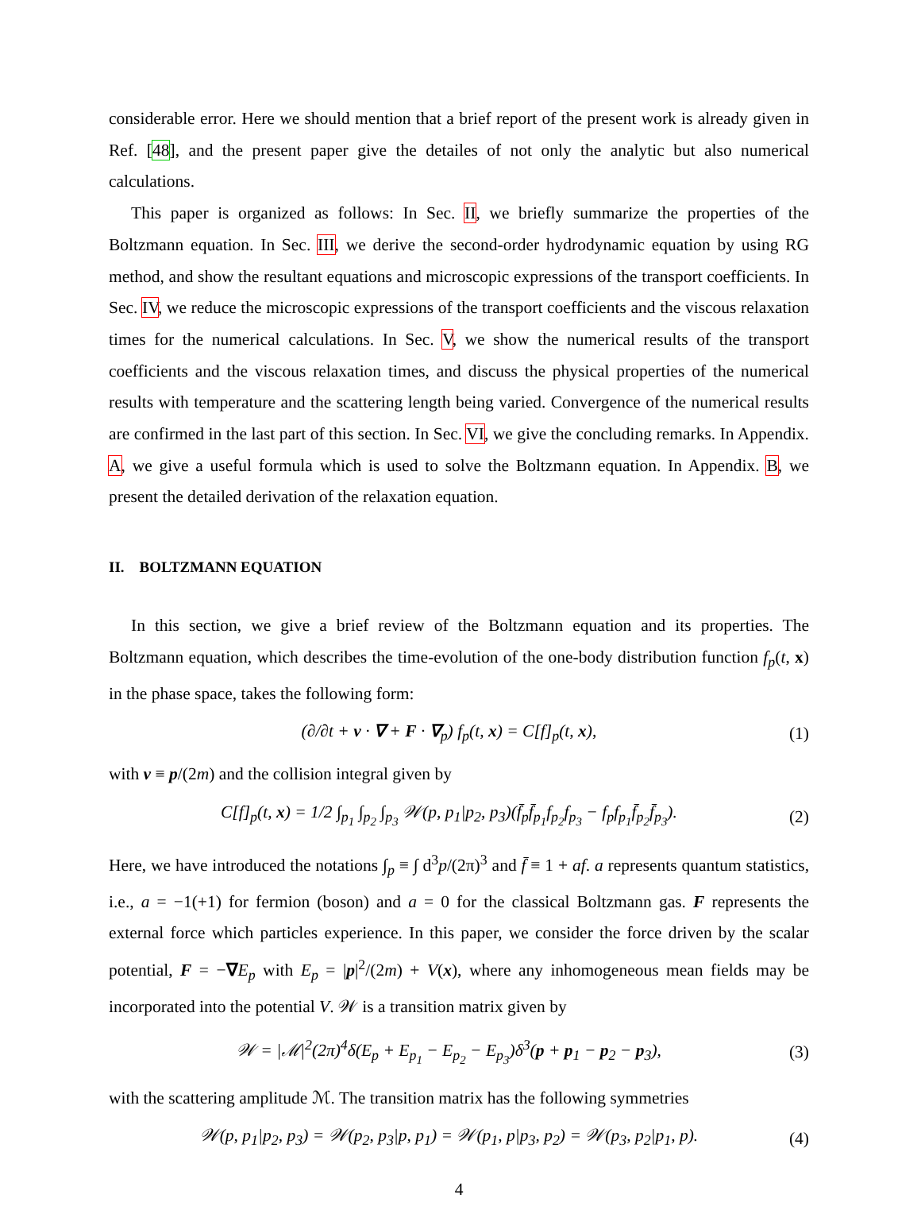considerable error. Here we should mention that a brief report of the present work is already given in Ref. [48], and the present paper give the detailes of not only the analytic but also numerical calculations.
This paper is organized as follows: In Sec. II, we briefly summarize the properties of the Boltzmann equation. In Sec. III, we derive the second-order hydrodynamic equation by using RG method, and show the resultant equations and microscopic expressions of the transport coefficients. In Sec. IV, we reduce the microscopic expressions of the transport coefficients and the viscous relaxation times for the numerical calculations. In Sec. V, we show the numerical results of the transport coefficients and the viscous relaxation times, and discuss the physical properties of the numerical results with temperature and the scattering length being varied. Convergence of the numerical results are confirmed in the last part of this section. In Sec. VI, we give the concluding remarks. In Appendix. A, we give a useful formula which is used to solve the Boltzmann equation. In Appendix. B, we present the detailed derivation of the relaxation equation.
II. BOLTZMANN EQUATION
In this section, we give a brief review of the Boltzmann equation and its properties. The Boltzmann equation, which describes the time-evolution of the one-body distribution function f<sub>p</sub>(t, x) in the phase space, takes the following form:
(∂/∂t + v · ∇ + F · ∇<sub>p</sub>) f<sub>p</sub>(t, x) = C[f]<sub>p</sub>(t, x), (1)
with v ≡ p/(2m) and the collision integral given by
C[f]<sub>p</sub>(t, x) = 1/2 ∫<sub>p<sub>1</sub></sub> ∫<sub>p<sub>2</sub></sub> ∫<sub>p<sub>3</sub></sub> 𝒲(p, p<sub>1</sub>|p<sub>2</sub>, p<sub>3</sub>)(f̄<sub>p</sub>f̄<sub>p<sub>1</sub></sub>f<sub>p<sub>2</sub></sub>f<sub>p<sub>3</sub></sub> − f<sub>p</sub>f<sub>p<sub>1</sub></sub>f̄<sub>p<sub>2</sub></sub>f̄<sub>p<sub>3</sub></sub>). (2)
Here, we have introduced the notations ∫<sub>p</sub> ≡ ∫ d<sup>3</sup>p/(2π)<sup>3</sup> and f̄ ≡ 1 + af. a represents quantum statistics, i.e., a = −1(+1) for fermion (boson) and a = 0 for the classical Boltzmann gas. F represents the external force which particles experience. In this paper, we consider the force driven by the scalar potential, F = −∇E<sub>p</sub> with E<sub>p</sub> = |p|<sup>2</sup>/(2m) + V(x), where any inhomogeneous mean fields may be incorporated into the potential V. 𝒲 is a transition matrix given by
𝒲 = |ℳ|<sup>2</sup>(2π)<sup>4</sup>δ(E<sub>p</sub> + E<sub>p<sub>1</sub></sub> − E<sub>p<sub>2</sub></sub> − E<sub>p<sub>3</sub></sub>)δ<sup>3</sup>(p + p<sub>1</sub> − p<sub>2</sub> − p<sub>3</sub>), (3)
with the scattering amplitude ℳ. The transition matrix has the following symmetries
𝒲(p, p<sub>1</sub>|p<sub>2</sub>, p<sub>3</sub>) = 𝒲(p<sub>2</sub>, p<sub>3</sub>|p, p<sub>1</sub>) = 𝒲(p<sub>1</sub>, p|p<sub>3</sub>, p<sub>2</sub>) = 𝒲(p<sub>3</sub>, p<sub>2</sub>|p<sub>1</sub>, p). (4)
4